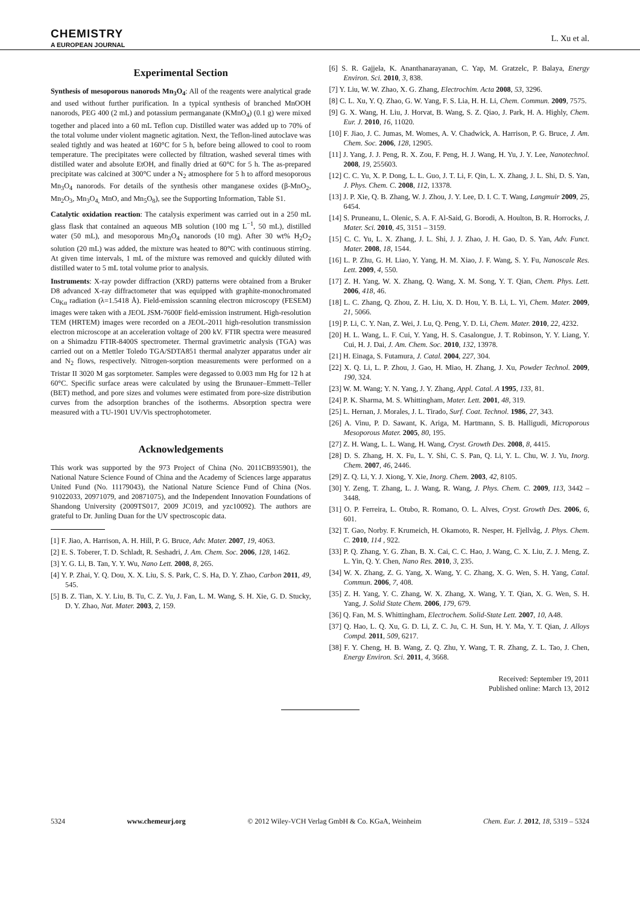CHEMISTRY
A EUROPEAN JOURNAL
L. Xu et al.
Experimental Section
Synthesis of mesoporous nanorods Mn<sub>3</sub>O<sub>4</sub>: All of the reagents were analytical grade and used without further purification. In a typical synthesis of branched MnOOH nanorods, PEG 400 (2 mL) and potassium permanganate (KMnO<sub>4</sub>) (0.1 g) were mixed together and placed into a 60 mL Teflon cup. Distilled water was added up to 70% of the total volume under violent magnetic agitation. Next, the Teflon-lined autoclave was sealed tightly and was heated at 160°C for 5 h, before being allowed to cool to room temperature. The precipitates were collected by filtration, washed several times with distilled water and absolute EtOH, and finally dried at 60°C for 5 h. The as-prepared precipitate was calcined at 300°C under a N<sub>2</sub> atmosphere for 5 h to afford mesoporous Mn<sub>3</sub>O<sub>4</sub> nanorods. For details of the synthesis other manganese oxides (β-MnO<sub>2</sub>, Mn<sub>2</sub>O<sub>3</sub>, Mn<sub>3</sub>O<sub>4,</sub> MnO, and Mn<sub>5</sub>O<sub>8</sub>), see the Supporting Information, Table S1.
Catalytic oxidation reaction: The catalysis experiment was carried out in a 250 mL glass flask that contained an aqueous MB solution (100 mg L<sup>−1</sup>, 50 mL), distilled water (50 mL), and mesoporous Mn<sub>3</sub>O<sub>4</sub> nanorods (10 mg). After 30 wt% H<sub>2</sub>O<sub>2</sub> solution (20 mL) was added, the mixture was heated to 80°C with continuous stirring. At given time intervals, 1 mL of the mixture was removed and quickly diluted with distilled water to 5 mL total volume prior to analysis.
Instruments: X-ray powder diffraction (XRD) patterns were obtained from a Bruker D8 advanced X-ray diffractometer that was equipped with graphite-monochromated Cu<sub>Kα</sub> radiation (λ=1.5418 Å). Field-emission scanning electron microscopy (FESEM) images were taken with a JEOL JSM-7600F field-emission instrument. High-resolution TEM (HRTEM) images were recorded on a JEOL-2011 high-resolution transmission electron microscope at an acceleration voltage of 200 kV. FTIR spectra were measured on a Shimadzu FTIR-8400S spectrometer. Thermal gravimetric analysis (TGA) was carried out on a Mettler Toledo TGA/SDTA851 thermal analyzer apparatus under air and N<sub>2</sub> flows, respectively. Nitrogen-sorption measurements were performed on a Tristar II 3020 M gas sorptometer. Samples were degassed to 0.003 mm Hg for 12 h at 60°C. Specific surface areas were calculated by using the Brunauer–Emmett–Teller (BET) method, and pore sizes and volumes were estimated from pore-size distribution curves from the adsorption branches of the isotherms. Absorption spectra were measured with a TU-1901 UV/Vis spectrophotometer.
Acknowledgements
This work was supported by the 973 Project of China (No. 2011CB935901), the National Nature Science Found of China and the Academy of Sciences large apparatus United Fund (No. 11179043), the National Nature Science Fund of China (Nos. 91022033, 20971079, and 20871075), and the Independent Innovation Foundations of Shandong University (2009TS017, 2009 JC019, and yzc10092). The authors are grateful to Dr. Junling Duan for the UV spectroscopic data.
[1] F. Jiao, A. Harrison, A. H. Hill, P. G. Bruce, Adv. Mater. 2007, 19, 4063.
[2] E. S. Toberer, T. D. Schladt, R. Seshadri, J. Am. Chem. Soc. 2006, 128, 1462.
[3] Y. G. Li, B. Tan, Y. Y. Wu, Nano Lett. 2008, 8, 265.
[4] Y. P. Zhai, Y. Q. Dou, X. X. Liu, S. S. Park, C. S. Ha, D. Y. Zhao, Carbon 2011, 49, 545.
[5] B. Z. Tian, X. Y. Liu, B. Tu, C. Z. Yu, J. Fan, L. M. Wang, S. H. Xie, G. D. Stucky, D. Y. Zhao, Nat. Mater. 2003, 2, 159.
[6] S. R. Gajjela, K. Ananthanarayanan, C. Yap, M. Gratzelc, P. Balaya, Energy Environ. Sci. 2010, 3, 838.
[7] Y. Liu, W. W. Zhao, X. G. Zhang, Electrochim. Acta 2008, 53, 3296.
[8] C. L. Xu, Y. Q. Zhao, G. W. Yang, F. S. Lia, H. H. Li, Chem. Commun. 2009, 7575.
[9] G. X. Wang, H. Liu, J. Horvat, B. Wang, S. Z. Qiao, J. Park, H. A. Highly, Chem. Eur. J. 2010, 16, 11020.
[10] F. Jiao, J. C. Jumas, M. Womes, A. V. Chadwick, A. Harrison, P. G. Bruce, J. Am. Chem. Soc. 2006, 128, 12905.
[11] J. Yang, J. J. Peng, R. X. Zou, F. Peng, H. J. Wang, H. Yu, J. Y. Lee, Nanotechnol. 2008, 19, 255603.
[12] C. C. Yu, X. P. Dong, L. L. Guo, J. T. Li, F. Qin, L. X. Zhang, J. L. Shi, D. S. Yan, J. Phys. Chem. C. 2008, 112, 13378.
[13] J. P. Xie, Q. B. Zhang, W. J. Zhou, J. Y. Lee, D. I. C. T. Wang, Langmuir 2009, 25, 6454.
[14] S. Pruneanu, L. Olenic, S. A. F. Al-Said, G. Borodi, A. Houlton, B. R. Horrocks, J. Mater. Sci. 2010, 45, 3151 – 3159.
[15] C. C. Yu, L. X. Zhang, J. L. Shi, J. J. Zhao, J. H. Gao, D. S. Yan, Adv. Funct. Mater. 2008, 18, 1544.
[16] L. P. Zhu, G. H. Liao, Y. Yang, H. M. Xiao, J. F. Wang, S. Y. Fu, Nanoscale Res. Lett. 2009, 4, 550.
[17] Z. H. Yang, W. X. Zhang, Q. Wang, X. M. Song, Y. T. Qian, Chem. Phys. Lett. 2006, 418, 46.
[18] L. C. Zhang, Q. Zhou, Z. H. Liu, X. D. Hou, Y. B. Li, L. Yi, Chem. Mater. 2009, 21, 5066.
[19] P. Li, C. Y. Nan, Z. Wei, J. Lu, Q. Peng, Y. D. Li, Chem. Mater. 2010, 22, 4232.
[20] H. L. Wang, L. F. Cui, Y. Yang, H. S. Casalongue, J. T. Robinson, Y. Y. Liang, Y. Cui, H. J. Dai, J. Am. Chem. Soc. 2010, 132, 13978.
[21] H. Einaga, S. Futamura, J. Catal. 2004, 227, 304.
[22] X. Q. Li, L. P. Zhou, J. Gao, H. Miao, H. Zhang, J. Xu, Powder Technol. 2009, 190, 324.
[23] W. M. Wang; Y. N. Yang, J. Y. Zhang, Appl. Catal. A 1995, 133, 81.
[24] P. K. Sharma, M. S. Whittingham, Mater. Lett. 2001, 48, 319.
[25] L. Hernan, J. Morales, J. L. Tirado, Surf. Coat. Technol. 1986, 27, 343.
[26] A. Vinu, P. D. Sawant, K. Ariga, M. Hartmann, S. B. Halligudi, Microporous Mesoporous Mater. 2005, 80, 195.
[27] Z. H. Wang, L. L. Wang, H. Wang, Cryst. Growth Des. 2008, 8, 4415.
[28] D. S. Zhang, H. X. Fu, L. Y. Shi, C. S. Pan, Q. Li, Y. L. Chu, W. J. Yu, Inorg. Chem. 2007, 46, 2446.
[29] Z. Q. Li, Y. J. Xiong, Y. Xie, Inorg. Chem. 2003, 42, 8105.
[30] Y. Zeng, T. Zhang, L. J. Wang, R. Wang, J. Phys. Chem. C. 2009, 113, 3442 – 3448.
[31] O. P. Ferreira, L. Otubo, R. Romano, O. L. Alves, Cryst. Growth Des. 2006, 6, 601.
[32] T. Gao, Norby. F. Krumeich, H. Okamoto, R. Nesper, H. Fjellvåg, J. Phys. Chem. C. 2010, 114 , 922.
[33] P. Q. Zhang, Y. G. Zhan, B. X. Cai, C. C. Hao, J. Wang, C. X. Liu, Z. J. Meng, Z. L. Yin, Q. Y. Chen, Nano Res. 2010, 3, 235.
[34] W. X. Zhang, Z. G. Yang, X. Wang, Y. C. Zhang, X. G. Wen, S. H. Yang, Catal. Commun. 2006, 7, 408.
[35] Z. H. Yang, Y. C. Zhang, W. X. Zhang, X. Wang, Y. T. Qian, X. G. Wen, S. H. Yang, J. Solid State Chem. 2006, 179, 679.
[36] Q. Fan, M. S. Whittingham, Electrochem. Solid-State Lett. 2007, 10, A48.
[37] Q. Hao, L. Q. Xu, G. D. Li, Z. C. Ju, C. H. Sun, H. Y. Ma, Y. T. Qian, J. Alloys Compd. 2011, 509, 6217.
[38] F. Y. Cheng, H. B. Wang, Z. Q. Zhu, Y. Wang, T. R. Zhang, Z. L. Tao, J. Chen, Energy Environ. Sci. 2011, 4, 3668.
Received: September 19, 2011
Published online: March 13, 2012
5324 www.chemeurj.org © 2012 Wiley-VCH Verlag GmbH & Co. KGaA, Weinheim Chem. Eur. J. 2012, 18, 5319 – 5324